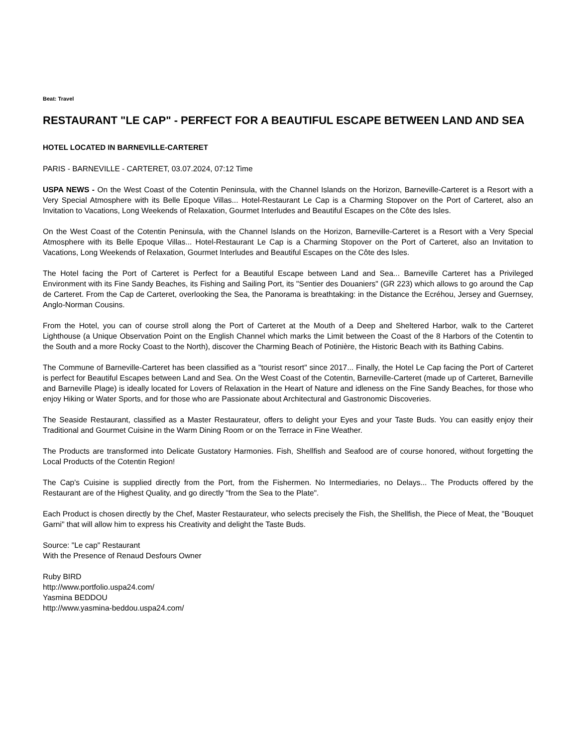Beat: Travel
RESTAURANT "LE CAP" - PERFECT FOR A BEAUTIFUL ESCAPE BETWEEN LAND AND SEA
HOTEL LOCATED IN BARNEVILLE-CARTERET
PARIS - BARNEVILLE - CARTERET, 03.07.2024, 07:12 Time
USPA NEWS - On the West Coast of the Cotentin Peninsula, with the Channel Islands on the Horizon, Barneville-Carteret is a Resort with a Very Special Atmosphere with its Belle Epoque Villas... Hotel-Restaurant Le Cap is a Charming Stopover on the Port of Carteret, also an Invitation to Vacations, Long Weekends of Relaxation, Gourmet Interludes and Beautiful Escapes on the Côte des Isles.
On the West Coast of the Cotentin Peninsula, with the Channel Islands on the Horizon, Barneville-Carteret is a Resort with a Very Special Atmosphere with its Belle Epoque Villas... Hotel-Restaurant Le Cap is a Charming Stopover on the Port of Carteret, also an Invitation to Vacations, Long Weekends of Relaxation, Gourmet Interludes and Beautiful Escapes on the Côte des Isles.
The Hotel facing the Port of Carteret is Perfect for a Beautiful Escape between Land and Sea... Barneville Carteret has a Privileged Environment with its Fine Sandy Beaches, its Fishing and Sailing Port, its "Sentier des Douaniers" (GR 223) which allows to go around the Cap de Carteret. From the Cap de Carteret, overlooking the Sea, the Panorama is breathtaking: in the Distance the Ecréhou, Jersey and Guernsey, Anglo-Norman Cousins.
From the Hotel, you can of course stroll along the Port of Carteret at the Mouth of a Deep and Sheltered Harbor, walk to the Carteret Lighthouse (a Unique Observation Point on the English Channel which marks the Limit between the Coast of the 8 Harbors of the Cotentin to the South and a more Rocky Coast to the North), discover the Charming Beach of Potinière, the Historic Beach with its Bathing Cabins.
The Commune of Barneville-Carteret has been classified as a "tourist resort" since 2017... Finally, the Hotel Le Cap facing the Port of Carteret is perfect for Beautiful Escapes between Land and Sea. On the West Coast of the Cotentin, Barneville-Carteret (made up of Carteret, Barneville and Barneville Plage) is ideally located for Lovers of Relaxation in the Heart of Nature and idleness on the Fine Sandy Beaches, for those who enjoy Hiking or Water Sports, and for those who are Passionate about Architectural and Gastronomic Discoveries.
The Seaside Restaurant, classified as a Master Restaurateur, offers to delight your Eyes and your Taste Buds. You can easitly enjoy their Traditional and Gourmet Cuisine in the Warm Dining Room or on the Terrace in Fine Weather.
The Products are transformed into Delicate Gustatory Harmonies. Fish, Shellfish and Seafood are of course honored, without forgetting the Local Products of the Cotentin Region!
The Cap's Cuisine is supplied directly from the Port, from the Fishermen. No Intermediaries, no Delays... The Products offered by the Restaurant are of the Highest Quality, and go directly "from the Sea to the Plate".
Each Product is chosen directly by the Chef, Master Restaurateur, who selects precisely the Fish, the Shellfish, the Piece of Meat, the "Bouquet Garni" that will allow him to express his Creativity and delight the Taste Buds.
Source: "Le cap" Restaurant
With the Presence of Renaud Desfours Owner
Ruby BIRD
http://www.portfolio.uspa24.com/
Yasmina BEDDOU
http://www.yasmina-beddou.uspa24.com/